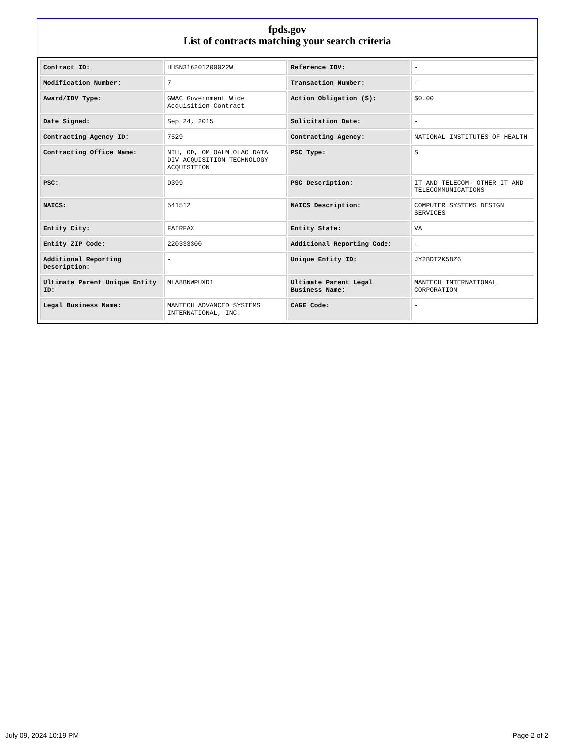fpds.gov
List of contracts matching your search criteria
| Contract ID: | HHSN316201200022W | Reference IDV: | - |
| Modification Number: | 7 | Transaction Number: | - |
| Award/IDV Type: | GWAC Government Wide Acquisition Contract | Action Obligation ($): | $0.00 |
| Date Signed: | Sep 24, 2015 | Solicitation Date: | - |
| Contracting Agency ID: | 7529 | Contracting Agency: | NATIONAL INSTITUTES OF HEALTH |
| Contracting Office Name: | NIH, OD, OM OALM OLAO DATA DIV ACQUISITION TECHNOLOGY ACQUISITION | PSC Type: | S |
| PSC: | D399 | PSC Description: | IT AND TELECOM- OTHER IT AND TELECOMMUNICATIONS |
| NAICS: | 541512 | NAICS Description: | COMPUTER SYSTEMS DESIGN SERVICES |
| Entity City: | FAIRFAX | Entity State: | VA |
| Entity ZIP Code: | 220333300 | Additional Reporting Code: | - |
| Additional Reporting Description: | - | Unique Entity ID: | JY2BDT2K58Z6 |
| Ultimate Parent Unique Entity ID: | MLA8BNWPUXD1 | Ultimate Parent Legal Business Name: | MANTECH INTERNATIONAL CORPORATION |
| Legal Business Name: | MANTECH ADVANCED SYSTEMS INTERNATIONAL, INC. | CAGE Code: | - |
July 09, 2024 10:19 PM Page 2 of 2